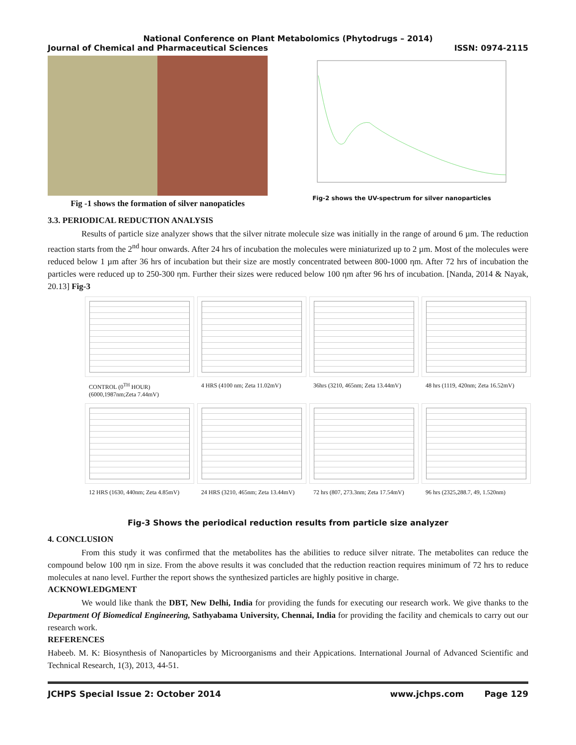National Conference on Plant Metabolomics (Phytodrugs – 2014)
Journal of Chemical and Pharmaceutical Sciences ISSN: 0974-2115
Fig -1 shows the formation of silver nanopaticles
Fig-2 shows the UV-spectrum for silver nanoparticles
3.3. PERIODICAL REDUCTION ANALYSIS
Results of particle size analyzer shows that the silver nitrate molecule size was initially in the range of around 6 µm. The reduction reaction starts from the 2<sup>nd</sup> hour onwards. After 24 hrs of incubation the molecules were miniaturized up to 2 µm. Most of the molecules were reduced below 1 µm after 36 hrs of incubation but their size are mostly concentrated between 800-1000 ηm. After 72 hrs of incubation the particles were reduced up to 250-300 ηm. Further their sizes were reduced below 100 ηm after 96 hrs of incubation. [Nanda, 2014 & Nayak, 20.13] Fig-3
CONTROL (0<sup>TH</sup> HOUR) (6000,1987nm;Zeta 7.44mV)
4 HRS (4100 nm; Zeta 11.02mV)
36hrs (3210, 465nm; Zeta 13.44mV)
48 hrs (1119, 420nm; Zeta 16.52mV)
12 HRS (1630, 440nm; Zeta 4.85mV)
24 HRS (3210, 465nm; Zeta 13.44mV)
72 hrs (807, 273.3nm; Zeta 17.54mV)
96 hrs (2325,288.7, 49, 1.520nm)
Fig-3 Shows the periodical reduction results from particle size analyzer
4. CONCLUSION
From this study it was confirmed that the metabolites has the abilities to reduce silver nitrate. The metabolites can reduce the compound below 100 ηm in size. From the above results it was concluded that the reduction reaction requires minimum of 72 hrs to reduce molecules at nano level. Further the report shows the synthesized particles are highly positive in charge.
ACKNOWLEDGMENT
We would like thank the DBT, New Delhi, India for providing the funds for executing our research work. We give thanks to the Department Of Biomedical Engineering, Sathyabama University, Chennai, India for providing the facility and chemicals to carry out our research work.
REFERENCES
Habeeb. M. K: Biosynthesis of Nanoparticles by Microorganisms and their Appications. International Journal of Advanced Scientific and Technical Research, 1(3), 2013, 44-51.
JCHPS Special Issue 2: October 2014 www.jchps.com Page 129